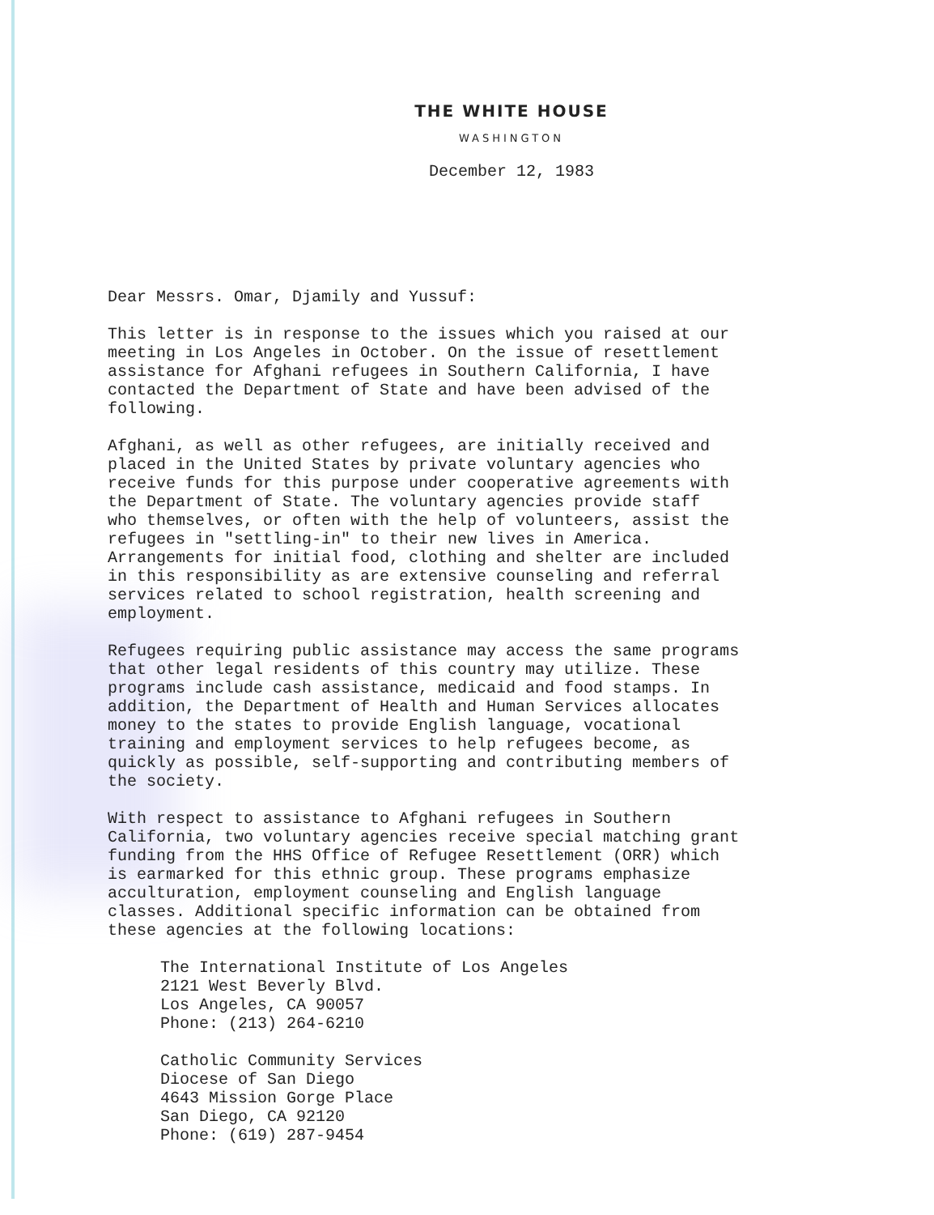THE WHITE HOUSE
WASHINGTON
December 12, 1983
Dear Messrs. Omar, Djamily and Yussuf:
This letter is in response to the issues which you raised at our meeting in Los Angeles in October. On the issue of resettlement assistance for Afghani refugees in Southern California, I have contacted the Department of State and have been advised of the following.
Afghani, as well as other refugees, are initially received and placed in the United States by private voluntary agencies who receive funds for this purpose under cooperative agreements with the Department of State. The voluntary agencies provide staff who themselves, or often with the help of volunteers, assist the refugees in "settling-in" to their new lives in America. Arrangements for initial food, clothing and shelter are included in this responsibility as are extensive counseling and referral services related to school registration, health screening and employment.
Refugees requiring public assistance may access the same programs that other legal residents of this country may utilize. These programs include cash assistance, medicaid and food stamps. In addition, the Department of Health and Human Services allocates money to the states to provide English language, vocational training and employment services to help refugees become, as quickly as possible, self-supporting and contributing members of the society.
With respect to assistance to Afghani refugees in Southern California, two voluntary agencies receive special matching grant funding from the HHS Office of Refugee Resettlement (ORR) which is earmarked for this ethnic group. These programs emphasize acculturation, employment counseling and English language classes. Additional specific information can be obtained from these agencies at the following locations:
The International Institute of Los Angeles 2121 West Beverly Blvd. Los Angeles, CA 90057 Phone: (213) 264-6210
Catholic Community Services Diocese of San Diego 4643 Mission Gorge Place San Diego, CA 92120 Phone: (619) 287-9454